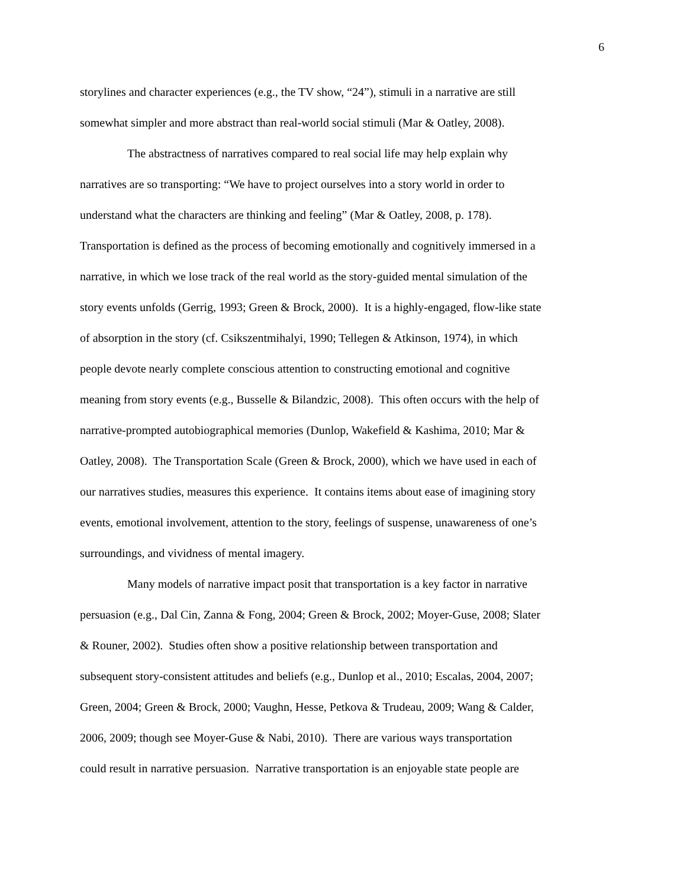6
storylines and character experiences (e.g., the TV show, “24”), stimuli in a narrative are still
somewhat simpler and more abstract than real-world social stimuli (Mar & Oatley, 2008).
The abstractness of narratives compared to real social life may help explain why
narratives are so transporting: “We have to project ourselves into a story world in order to
understand what the characters are thinking and feeling” (Mar & Oatley, 2008, p. 178).
Transportation is defined as the process of becoming emotionally and cognitively immersed in a
narrative, in which we lose track of the real world as the story-guided mental simulation of the
story events unfolds (Gerrig, 1993; Green & Brock, 2000). It is a highly-engaged, flow-like state
of absorption in the story (cf. Csikszentmihalyi, 1990; Tellegen & Atkinson, 1974), in which
people devote nearly complete conscious attention to constructing emotional and cognitive
meaning from story events (e.g., Busselle & Bilandzic, 2008). This often occurs with the help of
narrative-prompted autobiographical memories (Dunlop, Wakefield & Kashima, 2010; Mar &
Oatley, 2008). The Transportation Scale (Green & Brock, 2000), which we have used in each of
our narratives studies, measures this experience. It contains items about ease of imagining story
events, emotional involvement, attention to the story, feelings of suspense, unawareness of one’s
surroundings, and vividness of mental imagery.
Many models of narrative impact posit that transportation is a key factor in narrative
persuasion (e.g., Dal Cin, Zanna & Fong, 2004; Green & Brock, 2002; Moyer-Guse, 2008; Slater
& Rouner, 2002). Studies often show a positive relationship between transportation and
subsequent story-consistent attitudes and beliefs (e.g., Dunlop et al., 2010; Escalas, 2004, 2007;
Green, 2004; Green & Brock, 2000; Vaughn, Hesse, Petkova & Trudeau, 2009; Wang & Calder,
2006, 2009; though see Moyer-Guse & Nabi, 2010). There are various ways transportation
could result in narrative persuasion. Narrative transportation is an enjoyable state people are